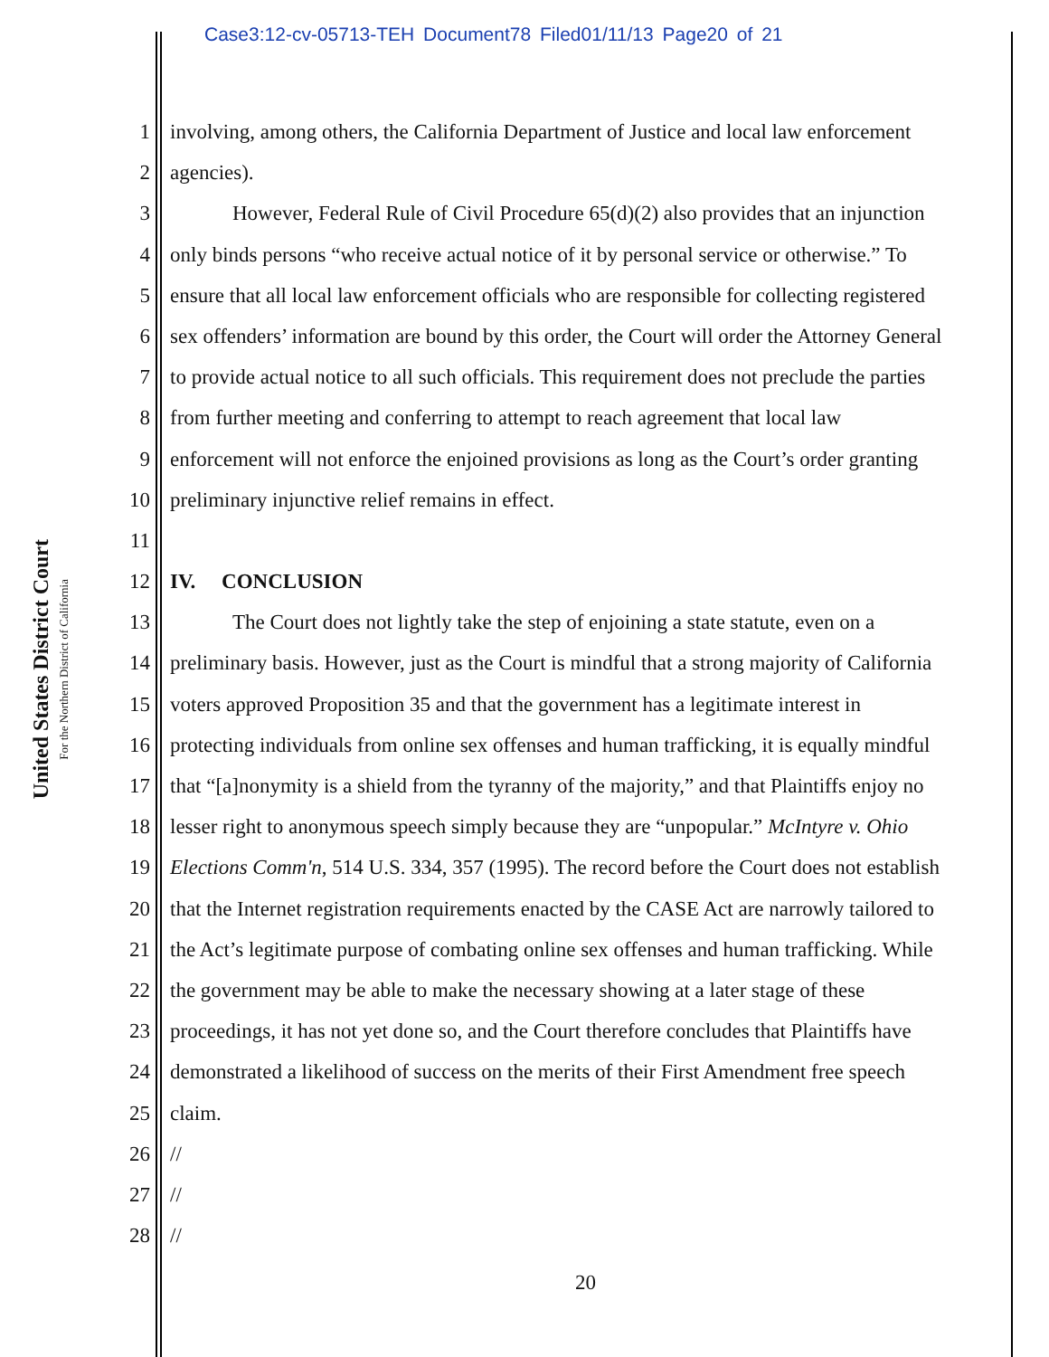Case3:12-cv-05713-TEH Document78 Filed01/11/13 Page20 of 21
United States District Court
For the Northern District of California
1 involving, among others, the California Department of Justice and local law enforcement
2 agencies).
3 However, Federal Rule of Civil Procedure 65(d)(2) also provides that an injunction
4 only binds persons “who receive actual notice of it by personal service or otherwise.” To
5 ensure that all local law enforcement officials who are responsible for collecting registered
6 sex offenders’ information are bound by this order, the Court will order the Attorney General
7 to provide actual notice to all such officials. This requirement does not preclude the parties
8 from further meeting and conferring to attempt to reach agreement that local law
9 enforcement will not enforce the enjoined provisions as long as the Court’s order granting
10 preliminary injunctive relief remains in effect.
11
12 IV. CONCLUSION
13 The Court does not lightly take the step of enjoining a state statute, even on a
14 preliminary basis. However, just as the Court is mindful that a strong majority of California
15 voters approved Proposition 35 and that the government has a legitimate interest in
16 protecting individuals from online sex offenses and human trafficking, it is equally mindful
17 that “[a]nonymity is a shield from the tyranny of the majority,” and that Plaintiffs enjoy no
18 lesser right to anonymous speech simply because they are “unpopular.” McIntyre v. Ohio
19 Elections Comm'n, 514 U.S. 334, 357 (1995). The record before the Court does not establish
20 that the Internet registration requirements enacted by the CASE Act are narrowly tailored to
21 the Act’s legitimate purpose of combating online sex offenses and human trafficking. While
22 the government may be able to make the necessary showing at a later stage of these
23 proceedings, it has not yet done so, and the Court therefore concludes that Plaintiffs have
24 demonstrated a likelihood of success on the merits of their First Amendment free speech
25 claim.
26 //
27 //
28 //
20